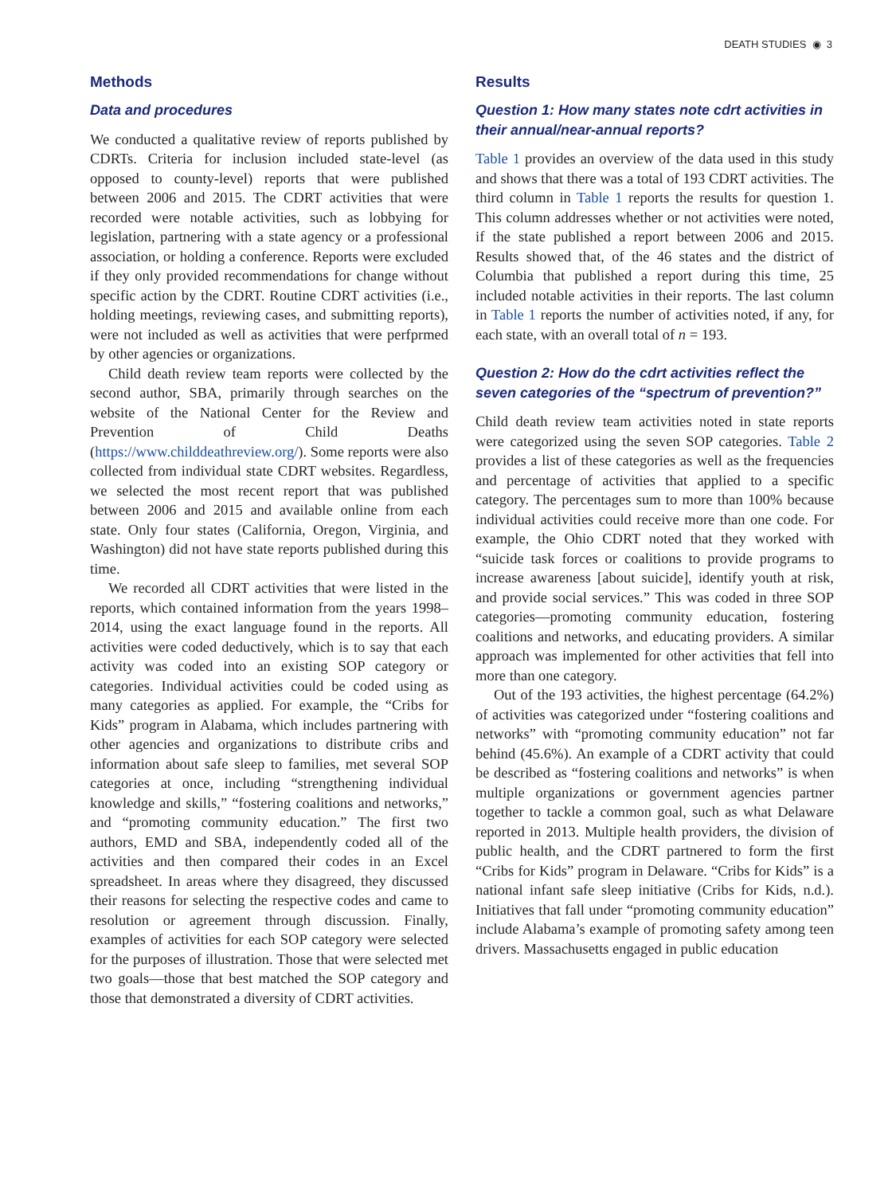DEATH STUDIES ◉ 3
Methods
Data and procedures
We conducted a qualitative review of reports published by CDRTs. Criteria for inclusion included state-level (as opposed to county-level) reports that were published between 2006 and 2015. The CDRT activities that were recorded were notable activities, such as lobbying for legislation, partnering with a state agency or a professional association, or holding a conference. Reports were excluded if they only provided recommendations for change without specific action by the CDRT. Routine CDRT activities (i.e., holding meetings, reviewing cases, and submitting reports), were not included as well as activities that were perfprmed by other agencies or organizations.
Child death review team reports were collected by the second author, SBA, primarily through searches on the website of the National Center for the Review and Prevention of Child Deaths (https://www.childdeathreview.org/). Some reports were also collected from individual state CDRT websites. Regardless, we selected the most recent report that was published between 2006 and 2015 and available online from each state. Only four states (California, Oregon, Virginia, and Washington) did not have state reports published during this time.
We recorded all CDRT activities that were listed in the reports, which contained information from the years 1998–2014, using the exact language found in the reports. All activities were coded deductively, which is to say that each activity was coded into an existing SOP category or categories. Individual activities could be coded using as many categories as applied. For example, the “Cribs for Kids” program in Alabama, which includes partnering with other agencies and organizations to distribute cribs and information about safe sleep to families, met several SOP categories at once, including “strengthening individual knowledge and skills,” “fostering coalitions and networks,” and “promoting community education.” The first two authors, EMD and SBA, independently coded all of the activities and then compared their codes in an Excel spreadsheet. In areas where they disagreed, they discussed their reasons for selecting the respective codes and came to resolution or agreement through discussion. Finally, examples of activities for each SOP category were selected for the purposes of illustration. Those that were selected met two goals—those that best matched the SOP category and those that demonstrated a diversity of CDRT activities.
Results
Question 1: How many states note cdrt activities in their annual/near-annual reports?
Table 1 provides an overview of the data used in this study and shows that there was a total of 193 CDRT activities. The third column in Table 1 reports the results for question 1. This column addresses whether or not activities were noted, if the state published a report between 2006 and 2015. Results showed that, of the 46 states and the district of Columbia that published a report during this time, 25 included notable activities in their reports. The last column in Table 1 reports the number of activities noted, if any, for each state, with an overall total of n = 193.
Question 2: How do the cdrt activities reflect the seven categories of the “spectrum of prevention?”
Child death review team activities noted in state reports were categorized using the seven SOP categories. Table 2 provides a list of these categories as well as the frequencies and percentage of activities that applied to a specific category. The percentages sum to more than 100% because individual activities could receive more than one code. For example, the Ohio CDRT noted that they worked with “suicide task forces or coalitions to provide programs to increase awareness [about suicide], identify youth at risk, and provide social services.” This was coded in three SOP categories—promoting community education, fostering coalitions and networks, and educating providers. A similar approach was implemented for other activities that fell into more than one category.
Out of the 193 activities, the highest percentage (64.2%) of activities was categorized under “fostering coalitions and networks” with “promoting community education” not far behind (45.6%). An example of a CDRT activity that could be described as “fostering coalitions and networks” is when multiple organizations or government agencies partner together to tackle a common goal, such as what Delaware reported in 2013. Multiple health providers, the division of public health, and the CDRT partnered to form the first “Cribs for Kids” program in Delaware. “Cribs for Kids” is a national infant safe sleep initiative (Cribs for Kids, n.d.). Initiatives that fall under “promoting community education” include Alabama’s example of promoting safety among teen drivers. Massachusetts engaged in public education